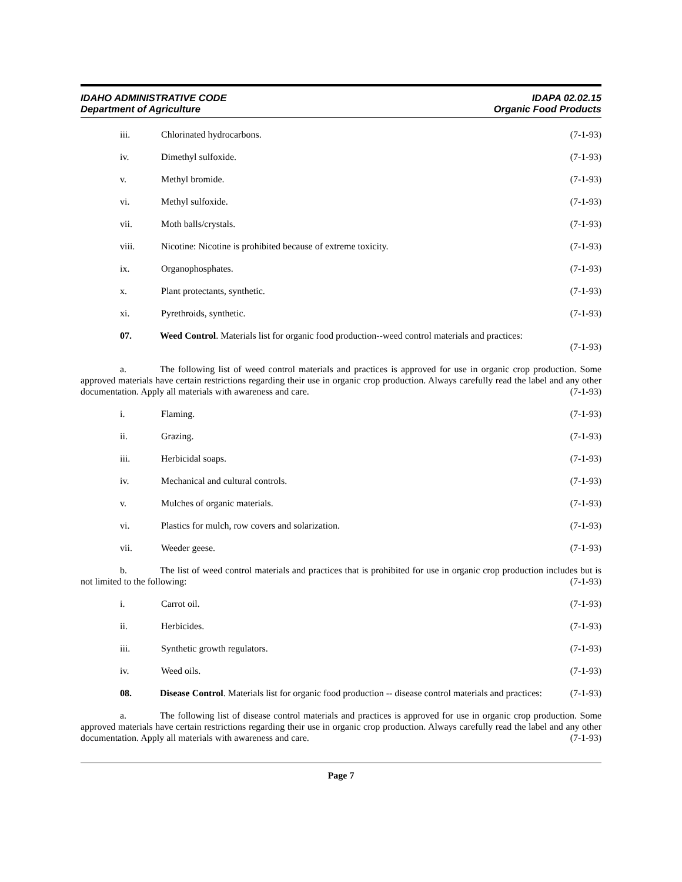IDAHO ADMINISTRATIVE CODE
Department of Agriculture
IDAPA 02.02.15
Organic Food Products
iii. Chlorinated hydrocarbons. (7-1-93)
iv. Dimethyl sulfoxide. (7-1-93)
v. Methyl bromide. (7-1-93)
vi. Methyl sulfoxide. (7-1-93)
vii. Moth balls/crystals. (7-1-93)
viii. Nicotine: Nicotine is prohibited because of extreme toxicity. (7-1-93)
ix. Organophosphates. (7-1-93)
x. Plant protectants, synthetic. (7-1-93)
xi. Pyrethroids, synthetic. (7-1-93)
07. Weed Control. Materials list for organic food production--weed control materials and practices:
(7-1-93)
a. The following list of weed control materials and practices is approved for use in organic crop production. Some approved materials have certain restrictions regarding their use in organic crop production. Always carefully read the label and any other documentation. Apply all materials with awareness and care. (7-1-93)
i. Flaming. (7-1-93)
ii. Grazing. (7-1-93)
iii. Herbicidal soaps. (7-1-93)
iv. Mechanical and cultural controls. (7-1-93)
v. Mulches of organic materials. (7-1-93)
vi. Plastics for mulch, row covers and solarization. (7-1-93)
vii. Weeder geese. (7-1-93)
b. The list of weed control materials and practices that is prohibited for use in organic crop production includes but is not limited to the following: (7-1-93)
i. Carrot oil. (7-1-93)
ii. Herbicides. (7-1-93)
iii. Synthetic growth regulators. (7-1-93)
iv. Weed oils. (7-1-93)
08. Disease Control. Materials list for organic food production -- disease control materials and practices: (7-1-93)
a. The following list of disease control materials and practices is approved for use in organic crop production. Some approved materials have certain restrictions regarding their use in organic crop production. Always carefully read the label and any other documentation. Apply all materials with awareness and care. (7-1-93)
Page 7